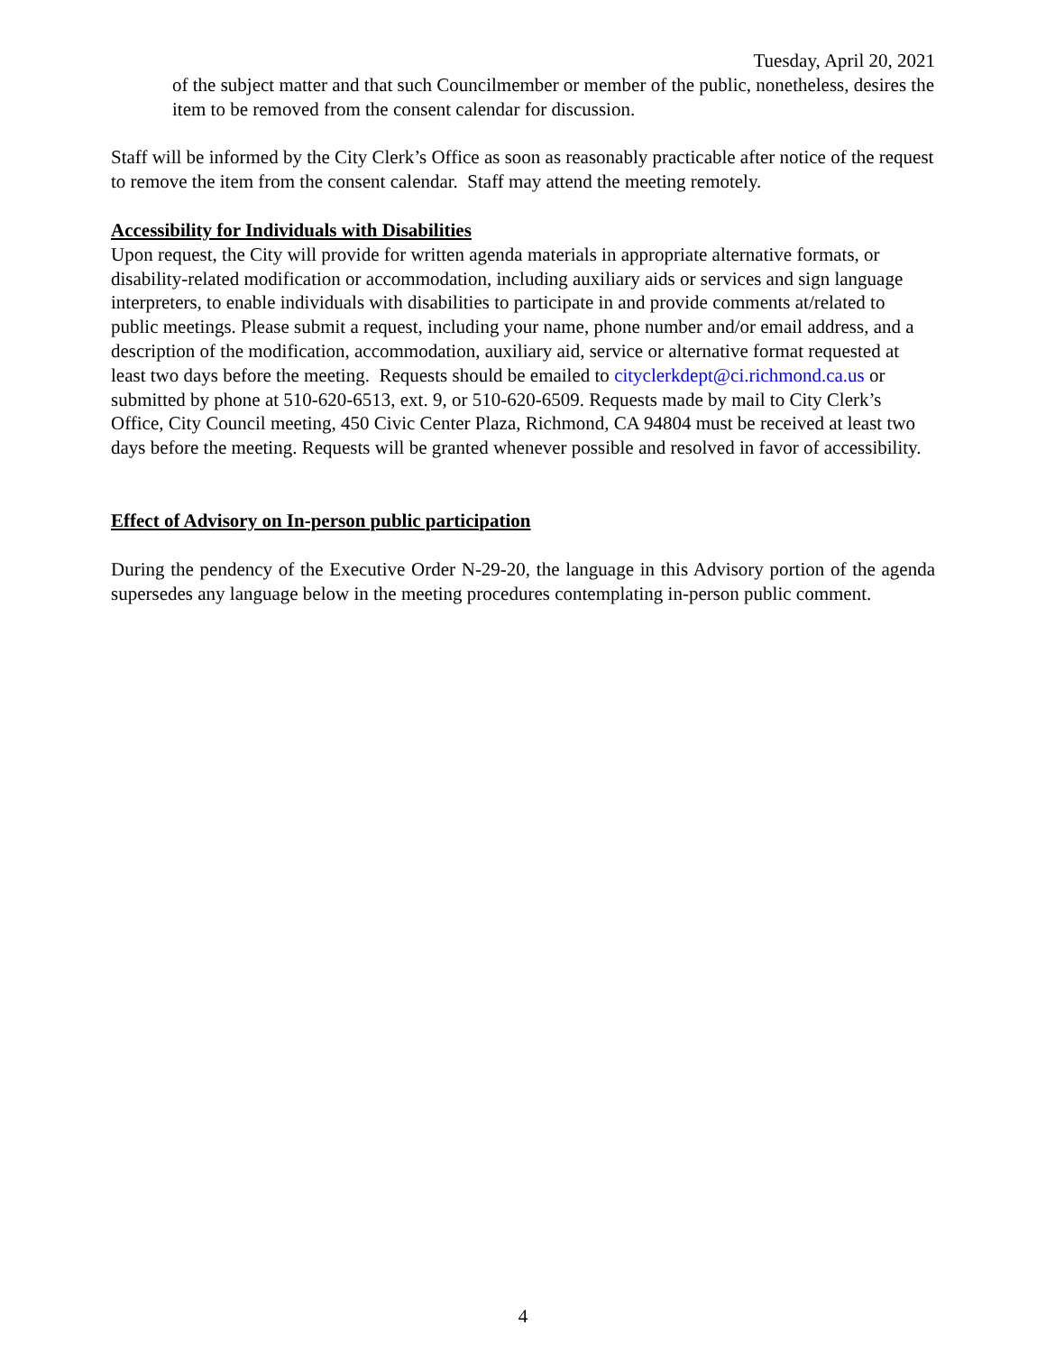Tuesday, April 20, 2021
of the subject matter and that such Councilmember or member of the public, nonetheless, desires the item to be removed from the consent calendar for discussion.
Staff will be informed by the City Clerk’s Office as soon as reasonably practicable after notice of the request to remove the item from the consent calendar. Staff may attend the meeting remotely.
Accessibility for Individuals with Disabilities
Upon request, the City will provide for written agenda materials in appropriate alternative formats, or disability-related modification or accommodation, including auxiliary aids or services and sign language interpreters, to enable individuals with disabilities to participate in and provide comments at/related to public meetings. Please submit a request, including your name, phone number and/or email address, and a description of the modification, accommodation, auxiliary aid, service or alternative format requested at least two days before the meeting. Requests should be emailed to cityclerkdept@ci.richmond.ca.us or submitted by phone at 510-620-6513, ext. 9, or 510-620-6509. Requests made by mail to City Clerk’s Office, City Council meeting, 450 Civic Center Plaza, Richmond, CA 94804 must be received at least two days before the meeting. Requests will be granted whenever possible and resolved in favor of accessibility.
Effect of Advisory on In-person public participation
During the pendency of the Executive Order N-29-20, the language in this Advisory portion of the agenda supersedes any language below in the meeting procedures contemplating in-person public comment.
4